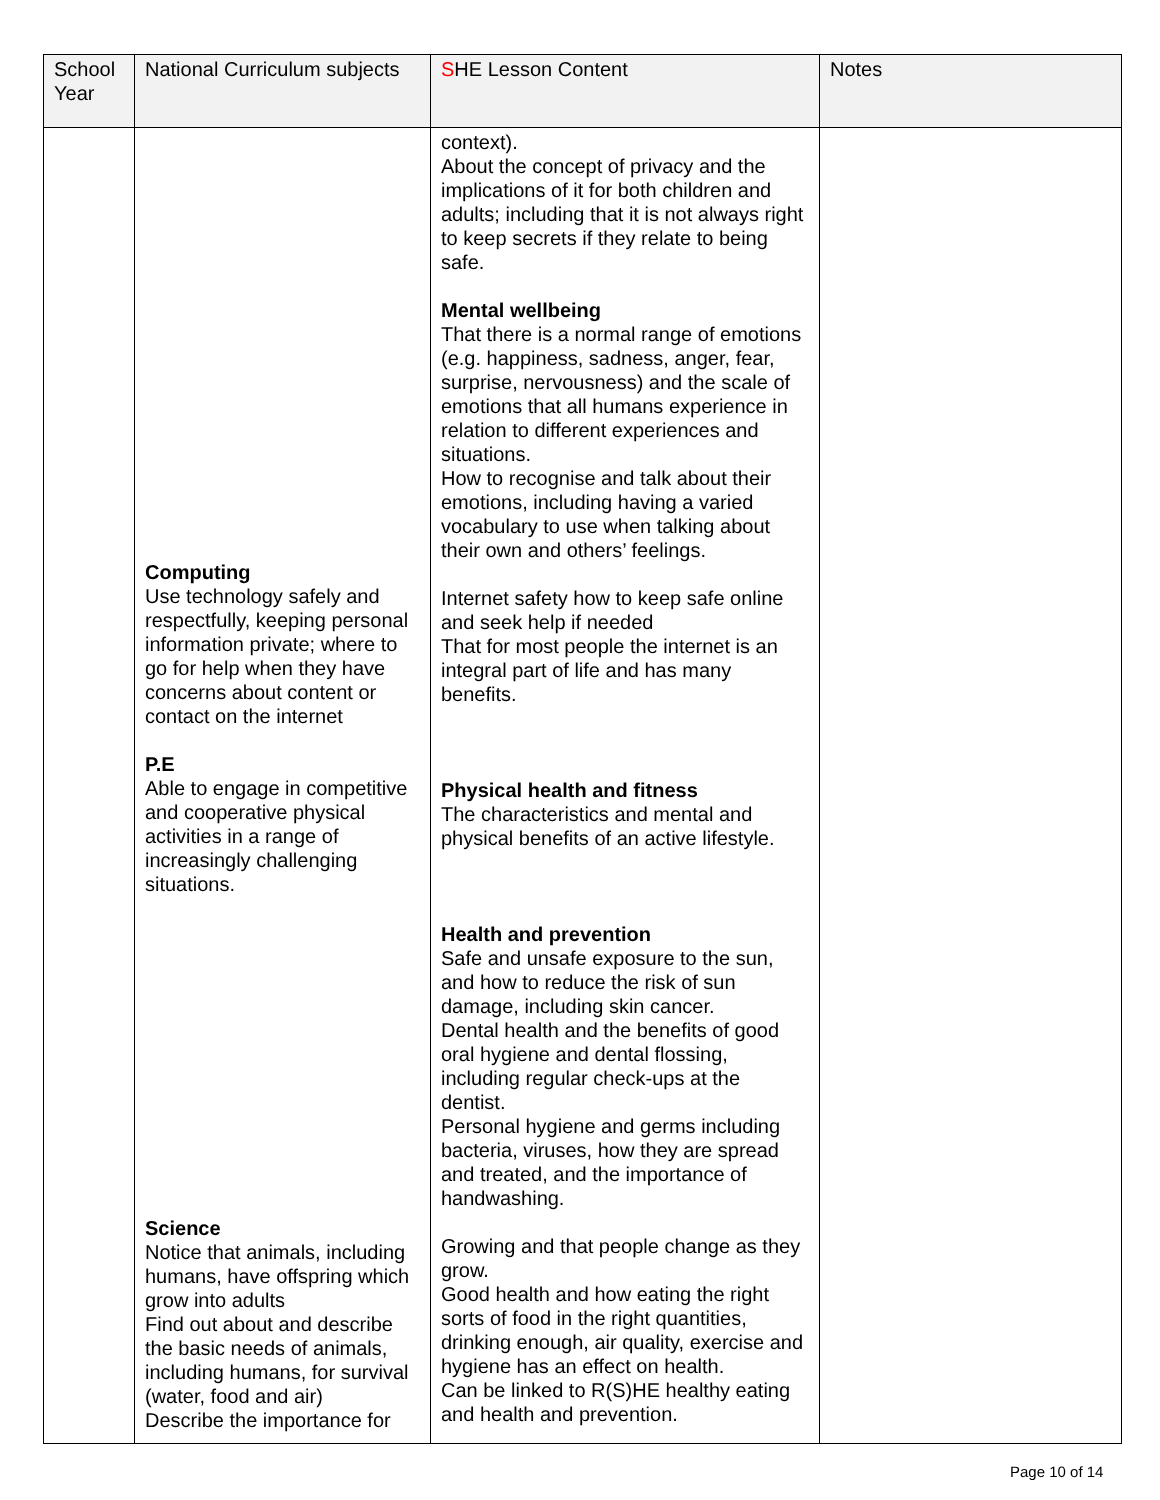| School Year | National Curriculum subjects | S HE Lesson Content | Notes |
| --- | --- | --- | --- |
| | Computing Use technology safely and respectfully, keeping personal information private; where to go for help when they have concerns about content or contact on the internet P.E Able to engage in competitive and cooperative physical activities in a range of increasingly challenging situations. Science Notice that animals, including humans, have offspring which grow into adults Find out about and describe the basic needs of animals, including humans, for survival (water, food and air) Describe the importance for | context). About the concept of privacy and the implications of it for both children and adults; including that it is not always right to keep secrets if they relate to being safe. Mental wellbeing That there is a normal range of emotions (e.g. happiness, sadness, anger, fear, surprise, nervousness) and the scale of emotions that all humans experience in relation to different experiences and situations. How to recognise and talk about their emotions, including having a varied vocabulary to use when talking about their own and others’ feelings. Internet safety how to keep safe online and seek help if needed That for most people the internet is an integral part of life and has many benefits. Physical health and fitness The characteristics and mental and physical benefits of an active lifestyle. Health and prevention Safe and unsafe exposure to the sun, and how to reduce the risk of sun damage, including skin cancer. Dental health and the benefits of good oral hygiene and dental flossing, including regular check-ups at the dentist. Personal hygiene and germs including bacteria, viruses, how they are spread and treated, and the importance of handwashing. Growing and that people change as they grow. Good health and how eating the right sorts of food in the right quantities, drinking enough, air quality, exercise and hygiene has an effect on health. Can be linked to R(S)HE healthy eating and health and prevention. | |
Page 10 of 14